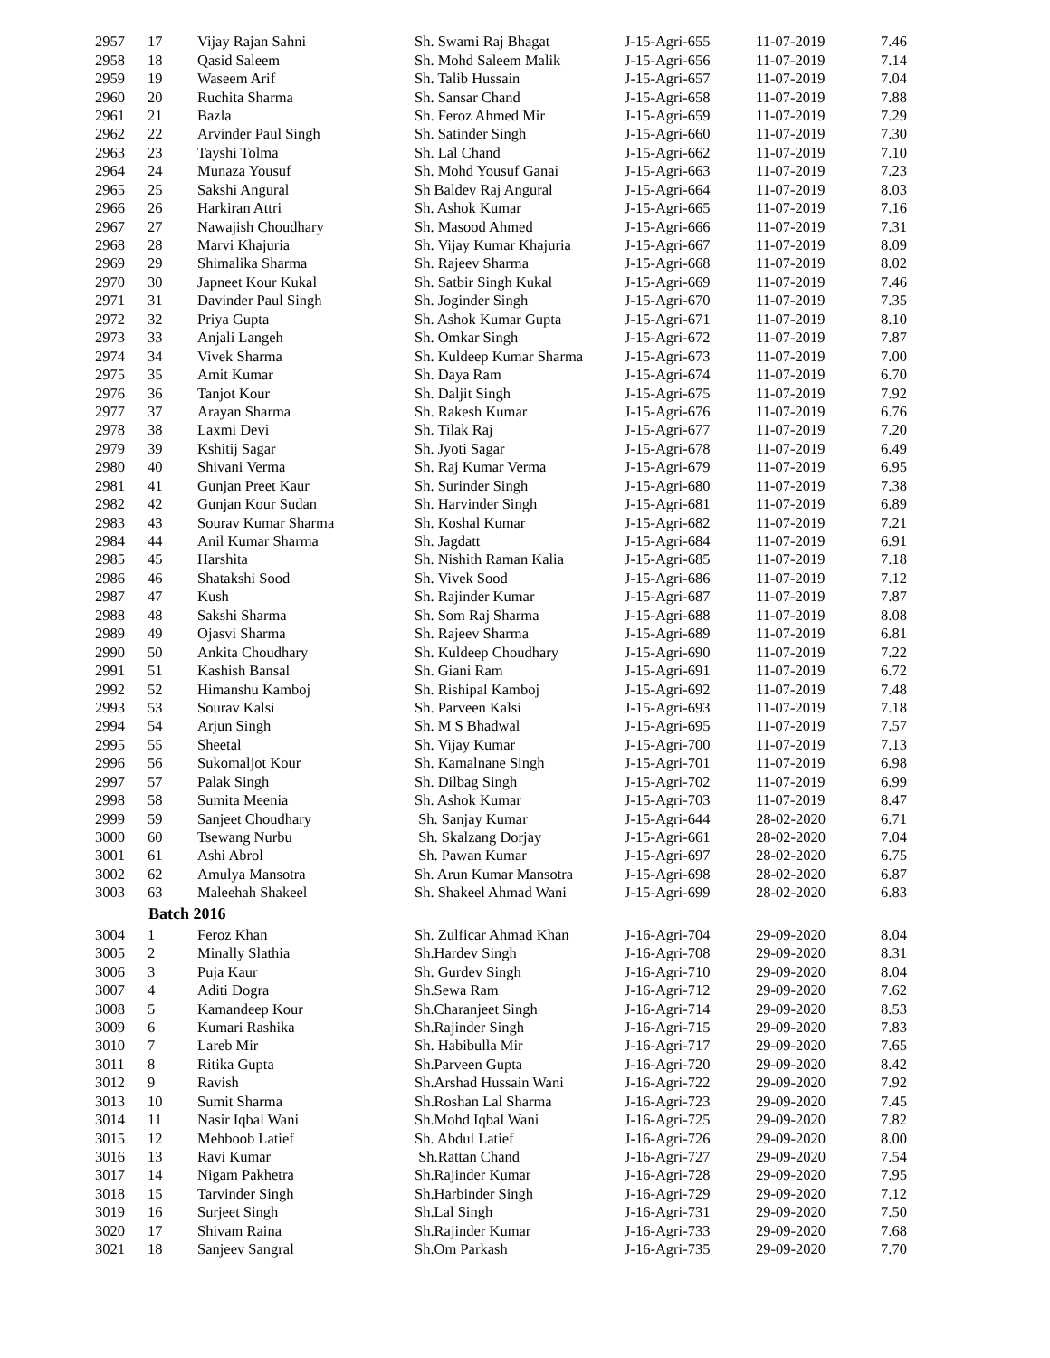| 2957 | 17 | Vijay Rajan Sahni | Sh. Swami Raj Bhagat | J-15-Agri-655 | 11-07-2019 | 7.46 |
| 2958 | 18 | Qasid Saleem | Sh. Mohd Saleem Malik | J-15-Agri-656 | 11-07-2019 | 7.14 |
| 2959 | 19 | Waseem Arif | Sh. Talib Hussain | J-15-Agri-657 | 11-07-2019 | 7.04 |
| 2960 | 20 | Ruchita Sharma | Sh. Sansar Chand | J-15-Agri-658 | 11-07-2019 | 7.88 |
| 2961 | 21 | Bazla | Sh. Feroz Ahmed Mir | J-15-Agri-659 | 11-07-2019 | 7.29 |
| 2962 | 22 | Arvinder Paul Singh | Sh. Satinder Singh | J-15-Agri-660 | 11-07-2019 | 7.30 |
| 2963 | 23 | Tayshi Tolma | Sh. Lal Chand | J-15-Agri-662 | 11-07-2019 | 7.10 |
| 2964 | 24 | Munaza Yousuf | Sh. Mohd Yousuf Ganai | J-15-Agri-663 | 11-07-2019 | 7.23 |
| 2965 | 25 | Sakshi Angural | Sh Baldev Raj Angural | J-15-Agri-664 | 11-07-2019 | 8.03 |
| 2966 | 26 | Harkiran Attri | Sh. Ashok Kumar | J-15-Agri-665 | 11-07-2019 | 7.16 |
| 2967 | 27 | Nawajish Choudhary | Sh. Masood Ahmed | J-15-Agri-666 | 11-07-2019 | 7.31 |
| 2968 | 28 | Marvi Khajuria | Sh. Vijay Kumar Khajuria | J-15-Agri-667 | 11-07-2019 | 8.09 |
| 2969 | 29 | Shimalika Sharma | Sh. Rajeev Sharma | J-15-Agri-668 | 11-07-2019 | 8.02 |
| 2970 | 30 | Japneet Kour Kukal | Sh. Satbir Singh Kukal | J-15-Agri-669 | 11-07-2019 | 7.46 |
| 2971 | 31 | Davinder Paul Singh | Sh. Joginder Singh | J-15-Agri-670 | 11-07-2019 | 7.35 |
| 2972 | 32 | Priya Gupta | Sh. Ashok Kumar Gupta | J-15-Agri-671 | 11-07-2019 | 8.10 |
| 2973 | 33 | Anjali Langeh | Sh. Omkar Singh | J-15-Agri-672 | 11-07-2019 | 7.87 |
| 2974 | 34 | Vivek Sharma | Sh. Kuldeep Kumar Sharma | J-15-Agri-673 | 11-07-2019 | 7.00 |
| 2975 | 35 | Amit Kumar | Sh. Daya Ram | J-15-Agri-674 | 11-07-2019 | 6.70 |
| 2976 | 36 | Tanjot Kour | Sh. Daljit Singh | J-15-Agri-675 | 11-07-2019 | 7.92 |
| 2977 | 37 | Arayan Sharma | Sh. Rakesh Kumar | J-15-Agri-676 | 11-07-2019 | 6.76 |
| 2978 | 38 | Laxmi Devi | Sh. Tilak Raj | J-15-Agri-677 | 11-07-2019 | 7.20 |
| 2979 | 39 | Kshitij Sagar | Sh. Jyoti Sagar | J-15-Agri-678 | 11-07-2019 | 6.49 |
| 2980 | 40 | Shivani Verma | Sh. Raj Kumar Verma | J-15-Agri-679 | 11-07-2019 | 6.95 |
| 2981 | 41 | Gunjan Preet Kaur | Sh. Surinder Singh | J-15-Agri-680 | 11-07-2019 | 7.38 |
| 2982 | 42 | Gunjan Kour Sudan | Sh. Harvinder Singh | J-15-Agri-681 | 11-07-2019 | 6.89 |
| 2983 | 43 | Sourav Kumar Sharma | Sh. Koshal Kumar | J-15-Agri-682 | 11-07-2019 | 7.21 |
| 2984 | 44 | Anil Kumar Sharma | Sh. Jagdatt | J-15-Agri-684 | 11-07-2019 | 6.91 |
| 2985 | 45 | Harshita | Sh. Nishith Raman Kalia | J-15-Agri-685 | 11-07-2019 | 7.18 |
| 2986 | 46 | Shatakshi Sood | Sh. Vivek Sood | J-15-Agri-686 | 11-07-2019 | 7.12 |
| 2987 | 47 | Kush | Sh. Rajinder Kumar | J-15-Agri-687 | 11-07-2019 | 7.87 |
| 2988 | 48 | Sakshi Sharma | Sh. Som Raj Sharma | J-15-Agri-688 | 11-07-2019 | 8.08 |
| 2989 | 49 | Ojasvi Sharma | Sh. Rajeev Sharma | J-15-Agri-689 | 11-07-2019 | 6.81 |
| 2990 | 50 | Ankita Choudhary | Sh. Kuldeep Choudhary | J-15-Agri-690 | 11-07-2019 | 7.22 |
| 2991 | 51 | Kashish Bansal | Sh. Giani Ram | J-15-Agri-691 | 11-07-2019 | 6.72 |
| 2992 | 52 | Himanshu Kamboj | Sh. Rishipal Kamboj | J-15-Agri-692 | 11-07-2019 | 7.48 |
| 2993 | 53 | Sourav Kalsi | Sh. Parveen Kalsi | J-15-Agri-693 | 11-07-2019 | 7.18 |
| 2994 | 54 | Arjun Singh | Sh. M S Bhadwal | J-15-Agri-695 | 11-07-2019 | 7.57 |
| 2995 | 55 | Sheetal | Sh. Vijay Kumar | J-15-Agri-700 | 11-07-2019 | 7.13 |
| 2996 | 56 | Sukomaljot Kour | Sh. Kamalnane Singh | J-15-Agri-701 | 11-07-2019 | 6.98 |
| 2997 | 57 | Palak Singh | Sh. Dilbag Singh | J-15-Agri-702 | 11-07-2019 | 6.99 |
| 2998 | 58 | Sumita Meenia | Sh. Ashok Kumar | J-15-Agri-703 | 11-07-2019 | 8.47 |
| 2999 | 59 | Sanjeet Choudhary | Sh. Sanjay Kumar | J-15-Agri-644 | 28-02-2020 | 6.71 |
| 3000 | 60 | Tsewang Nurbu | Sh. Skalzang Dorjay | J-15-Agri-661 | 28-02-2020 | 7.04 |
| 3001 | 61 | Ashi Abrol | Sh. Pawan Kumar | J-15-Agri-697 | 28-02-2020 | 6.75 |
| 3002 | 62 | Amulya Mansotra | Sh. Arun Kumar Mansotra | J-15-Agri-698 | 28-02-2020 | 6.87 |
| 3003 | 63 | Maleehah Shakeel | Sh. Shakeel Ahmad Wani | J-15-Agri-699 | 28-02-2020 | 6.83 |
| | Batch 2016 | | | | | |
| 3004 | 1 | Feroz Khan | Sh. Zulficar Ahmad Khan | J-16-Agri-704 | 29-09-2020 | 8.04 |
| 3005 | 2 | Minally Slathia | Sh.Hardev Singh | J-16-Agri-708 | 29-09-2020 | 8.31 |
| 3006 | 3 | Puja Kaur | Sh. Gurdev Singh | J-16-Agri-710 | 29-09-2020 | 8.04 |
| 3007 | 4 | Aditi Dogra | Sh.Sewa Ram | J-16-Agri-712 | 29-09-2020 | 7.62 |
| 3008 | 5 | Kamandeep Kour | Sh.Charanjeet Singh | J-16-Agri-714 | 29-09-2020 | 8.53 |
| 3009 | 6 | Kumari Rashika | Sh.Rajinder Singh | J-16-Agri-715 | 29-09-2020 | 7.83 |
| 3010 | 7 | Lareb Mir | Sh. Habibulla Mir | J-16-Agri-717 | 29-09-2020 | 7.65 |
| 3011 | 8 | Ritika Gupta | Sh.Parveen Gupta | J-16-Agri-720 | 29-09-2020 | 8.42 |
| 3012 | 9 | Ravish | Sh.Arshad Hussain Wani | J-16-Agri-722 | 29-09-2020 | 7.92 |
| 3013 | 10 | Sumit Sharma | Sh.Roshan Lal Sharma | J-16-Agri-723 | 29-09-2020 | 7.45 |
| 3014 | 11 | Nasir Iqbal Wani | Sh.Mohd Iqbal Wani | J-16-Agri-725 | 29-09-2020 | 7.82 |
| 3015 | 12 | Mehboob Latief | Sh. Abdul Latief | J-16-Agri-726 | 29-09-2020 | 8.00 |
| 3016 | 13 | Ravi Kumar | Sh.Rattan Chand | J-16-Agri-727 | 29-09-2020 | 7.54 |
| 3017 | 14 | Nigam Pakhetra | Sh.Rajinder Kumar | J-16-Agri-728 | 29-09-2020 | 7.95 |
| 3018 | 15 | Tarvinder Singh | Sh.Harbinder Singh | J-16-Agri-729 | 29-09-2020 | 7.12 |
| 3019 | 16 | Surjeet Singh | Sh.Lal Singh | J-16-Agri-731 | 29-09-2020 | 7.50 |
| 3020 | 17 | Shivam Raina | Sh.Rajinder Kumar | J-16-Agri-733 | 29-09-2020 | 7.68 |
| 3021 | 18 | Sanjeev Sangral | Sh.Om Parkash | J-16-Agri-735 | 29-09-2020 | 7.70 |